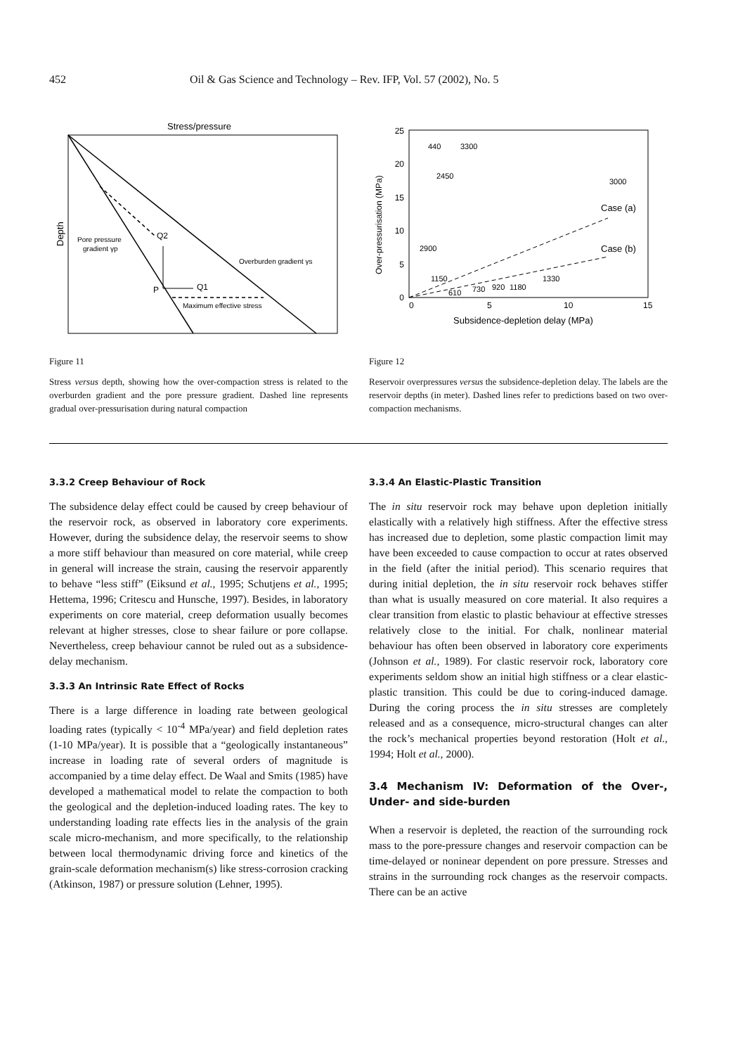452 Oil & Gas Science and Technology – Rev. IFP, Vol. 57 (2002), No. 5
Stress/pressure
Depth
Pore pressure
gradient γp
Q2
P
Q1
Overburden gradient γs
Maximum effective stress
Figure 11
Stress versus depth, showing how the over-compaction stress is related to the overburden gradient and the pore pressure gradient. Dashed line represents gradual over-pressurisation during natural compaction
25
20
15
10
5
0
0
5
10
15
Subsidence-depletion delay (MPa)
Over-pressurisation (MPa)
Case (a)
Case (b)
440
3300
2450
3000
2900
1150
610
730
920
1180
1330
Figure 12
Reservoir overpressures versus the subsidence-depletion delay. The labels are the reservoir depths (in meter). Dashed lines refer to predictions based on two over-compaction mechanisms.
3.3.2 Creep Behaviour of Rock
The subsidence delay effect could be caused by creep behaviour of the reservoir rock, as observed in laboratory core experiments. However, during the subsidence delay, the reservoir seems to show a more stiff behaviour than measured on core material, while creep in general will increase the strain, causing the reservoir apparently to behave “less stiff” (Eiksund et al., 1995; Schutjens et al., 1995; Hettema, 1996; Critescu and Hunsche, 1997). Besides, in laboratory experiments on core material, creep deformation usually becomes relevant at higher stresses, close to shear failure or pore collapse. Nevertheless, creep behaviour cannot be ruled out as a subsidence-delay mechanism.
3.3.3 An Intrinsic Rate Effect of Rocks
There is a large difference in loading rate between geological loading rates (typically < 10<sup>-4</sup> MPa/year) and field depletion rates (1-10 MPa/year). It is possible that a “geologically instantaneous” increase in loading rate of several orders of magnitude is accompanied by a time delay effect. De Waal and Smits (1985) have developed a mathematical model to relate the compaction to both the geological and the depletion-induced loading rates. The key to understanding loading rate effects lies in the analysis of the grain scale micro-mechanism, and more specifically, to the relationship between local thermodynamic driving force and kinetics of the grain-scale deformation mechanism(s) like stress-corrosion cracking (Atkinson, 1987) or pressure solution (Lehner, 1995).
3.3.4 An Elastic-Plastic Transition
The in situ reservoir rock may behave upon depletion initially elastically with a relatively high stiffness. After the effective stress has increased due to depletion, some plastic compaction limit may have been exceeded to cause compaction to occur at rates observed in the field (after the initial period). This scenario requires that during initial depletion, the in situ reservoir rock behaves stiffer than what is usually measured on core material. It also requires a clear transition from elastic to plastic behaviour at effective stresses relatively close to the initial. For chalk, nonlinear material behaviour has often been observed in laboratory core experiments (Johnson et al., 1989). For clastic reservoir rock, laboratory core experiments seldom show an initial high stiffness or a clear elastic-plastic transition. This could be due to coring-induced damage. During the coring process the in situ stresses are completely released and as a consequence, micro-structural changes can alter the rock’s mechanical properties beyond restoration (Holt et al., 1994; Holt et al., 2000).
3.4 Mechanism IV: Deformation of the Over-, Under- and side-burden
When a reservoir is depleted, the reaction of the surrounding rock mass to the pore-pressure changes and reservoir compaction can be time-delayed or noninear dependent on pore pressure. Stresses and strains in the surrounding rock changes as the reservoir compacts. There can be an active